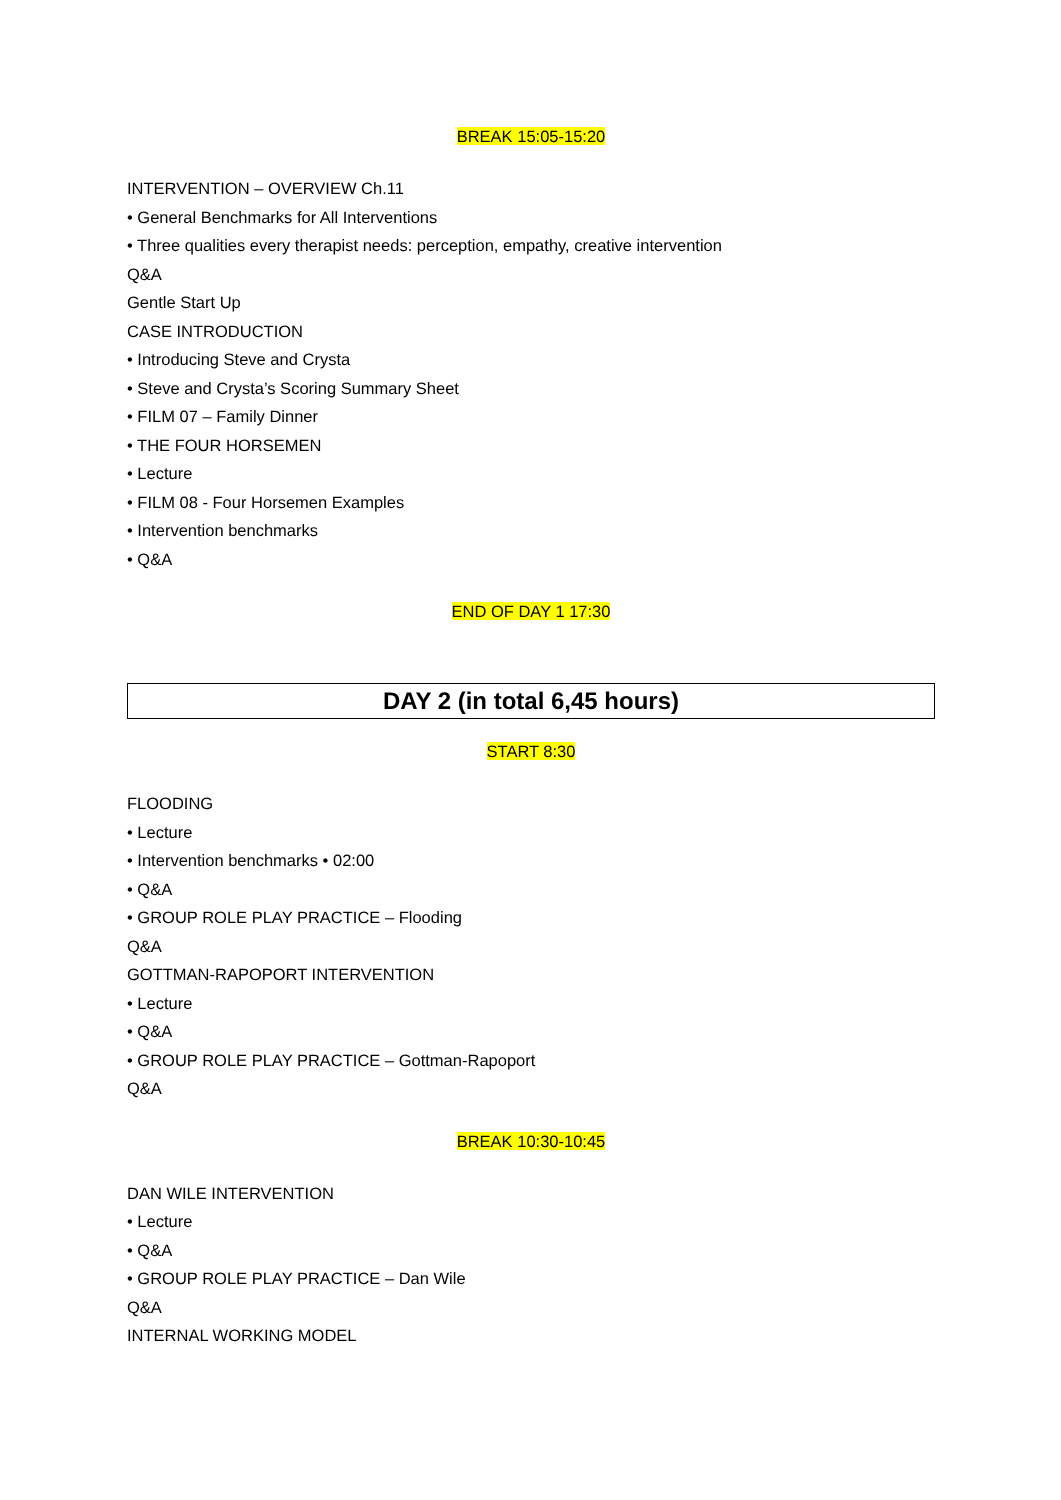BREAK 15:05-15:20
INTERVENTION – OVERVIEW Ch.11
• General Benchmarks for All Interventions
• Three qualities every therapist needs: perception, empathy, creative intervention
Q&A
Gentle Start Up
CASE INTRODUCTION
• Introducing Steve and Crysta
• Steve and Crysta’s Scoring Summary Sheet
• FILM 07 – Family Dinner
• THE FOUR HORSEMEN
• Lecture
• FILM 08 - Four Horsemen Examples
• Intervention benchmarks
• Q&A
END OF DAY 1 17:30
DAY 2 (in total 6,45 hours)
START 8:30
FLOODING
• Lecture
• Intervention benchmarks • 02:00
• Q&A
• GROUP ROLE PLAY PRACTICE – Flooding
Q&A
GOTTMAN-RAPOPORT INTERVENTION
• Lecture
• Q&A
• GROUP ROLE PLAY PRACTICE – Gottman-Rapoport
Q&A
BREAK 10:30-10:45
DAN WILE INTERVENTION
• Lecture
• Q&A
• GROUP ROLE PLAY PRACTICE – Dan Wile
Q&A
INTERNAL WORKING MODEL